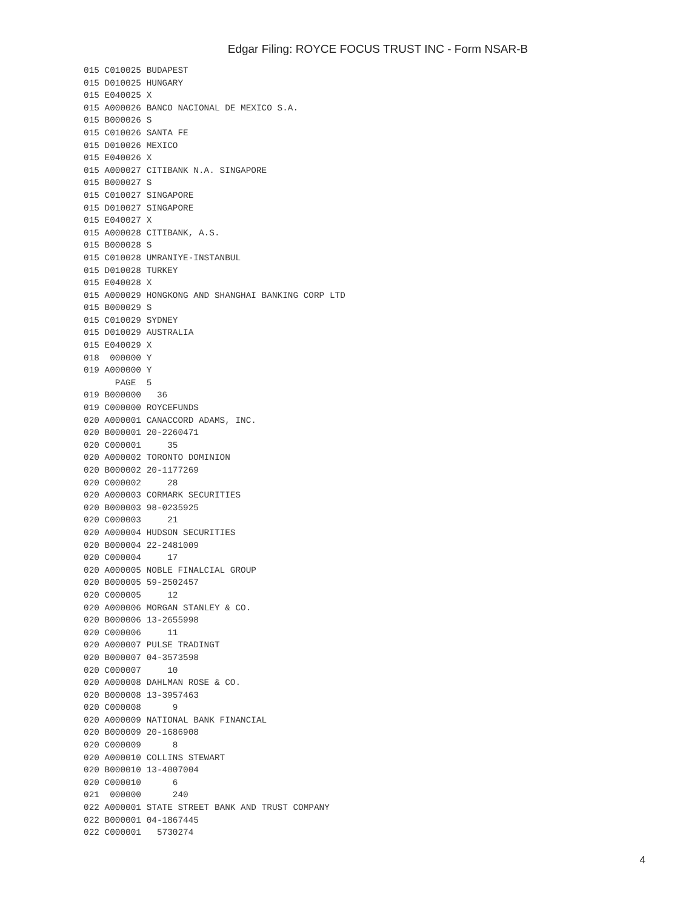Edgar Filing: ROYCE FOCUS TRUST INC - Form NSAR-B
015 C010025 BUDAPEST
015 D010025 HUNGARY
015 E040025 X
015 A000026 BANCO NACIONAL DE MEXICO S.A.
015 B000026 S
015 C010026 SANTA FE
015 D010026 MEXICO
015 E040026 X
015 A000027 CITIBANK N.A. SINGAPORE
015 B000027 S
015 C010027 SINGAPORE
015 D010027 SINGAPORE
015 E040027 X
015 A000028 CITIBANK, A.S.
015 B000028 S
015 C010028 UMRANIYE-INSTANBUL
015 D010028 TURKEY
015 E040028 X
015 A000029 HONGKONG AND SHANGHAI BANKING CORP LTD
015 B000029 S
015 C010029 SYDNEY
015 D010029 AUSTRALIA
015 E040029 X
018  000000 Y
019 A000000 Y
      PAGE  5
019 B000000   36
019 C000000 ROYCEFUNDS
020 A000001 CANACCORD ADAMS, INC.
020 B000001 20-2260471
020 C000001     35
020 A000002 TORONTO DOMINION
020 B000002 20-1177269
020 C000002     28
020 A000003 CORMARK SECURITIES
020 B000003 98-0235925
020 C000003     21
020 A000004 HUDSON SECURITIES
020 B000004 22-2481009
020 C000004     17
020 A000005 NOBLE FINALCIAL GROUP
020 B000005 59-2502457
020 C000005     12
020 A000006 MORGAN STANLEY & CO.
020 B000006 13-2655998
020 C000006     11
020 A000007 PULSE TRADINGT
020 B000007 04-3573598
020 C000007     10
020 A000008 DAHLMAN ROSE & CO.
020 B000008 13-3957463
020 C000008      9
020 A000009 NATIONAL BANK FINANCIAL
020 B000009 20-1686908
020 C000009      8
020 A000010 COLLINS STEWART
020 B000010 13-4007004
020 C000010      6
021  000000      240
022 A000001 STATE STREET BANK AND TRUST COMPANY
022 B000001 04-1867445
022 C000001   5730274
4